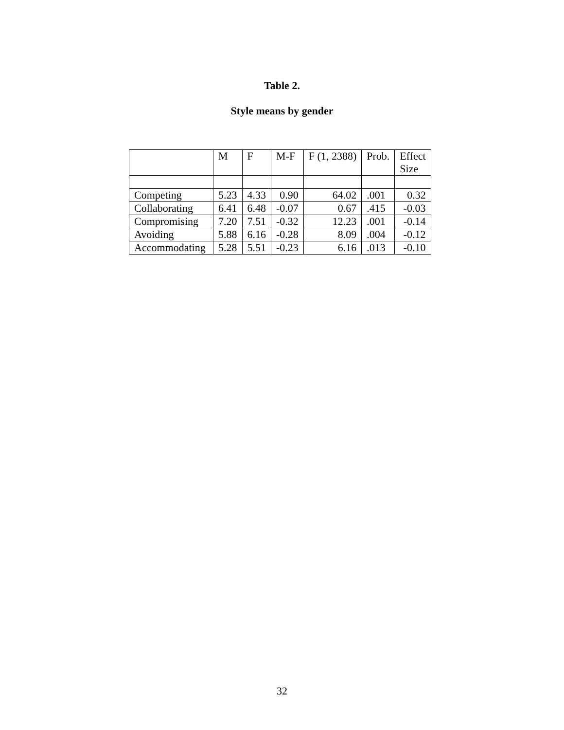Table 2.
Style means by gender
| | M | F | M-F | F (1, 2388) | Prob. | Effect Size |
| Competing | 5.23 | 4.33 | 0.90 | 64.02 | .001 | 0.32 |
| Collaborating | 6.41 | 6.48 | -0.07 | 0.67 | .415 | -0.03 |
| Compromising | 7.20 | 7.51 | -0.32 | 12.23 | .001 | -0.14 |
| Avoiding | 5.88 | 6.16 | -0.28 | 8.09 | .004 | -0.12 |
| Accommodating | 5.28 | 5.51 | -0.23 | 6.16 | .013 | -0.10 |
32